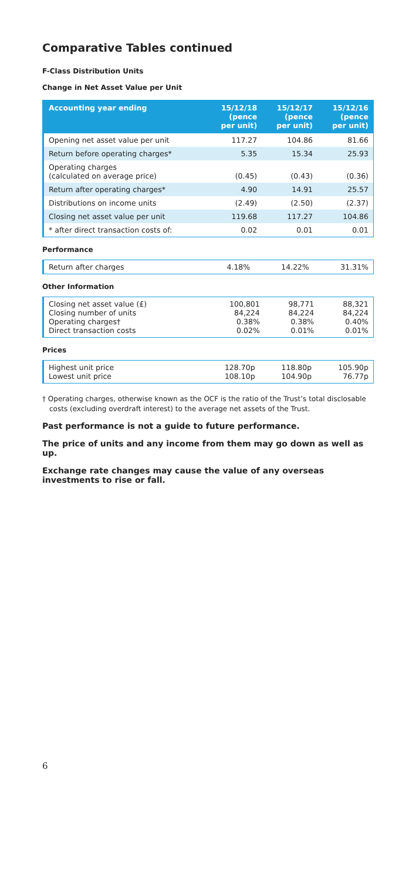Comparative Tables continued
F-Class Distribution Units
Change in Net Asset Value per Unit
| Accounting year ending | 15/12/18 (pence per unit) | 15/12/17 (pence per unit) | 15/12/16 (pence per unit) |
| --- | --- | --- | --- |
| Opening net asset value per unit | 117.27 | 104.86 | 81.66 |
| Return before operating charges* | 5.35 | 15.34 | 25.93 |
| Operating charges (calculated on average price) | (0.45) | (0.43) | (0.36) |
| Return after operating charges* | 4.90 | 14.91 | 25.57 |
| Distributions on income units | (2.49) | (2.50) | (2.37) |
| Closing net asset value per unit | 119.68 | 117.27 | 104.86 |
| * after direct transaction costs of: | 0.02 | 0.01 | 0.01 |
Performance
| Return after charges | 4.18% | 14.22% | 31.31% |
Other Information
| Closing net asset value (£) Closing number of units Operating charges† Direct transaction costs | 100,801 84,224 0.38% 0.02% | 98,771 84,224 0.38% 0.01% | 88,321 84,224 0.40% 0.01% |
Prices
| Highest unit price Lowest unit price | 128.70p 108.10p | 118.80p 104.90p | 105.90p 76.77p |
† Operating charges, otherwise known as the OCF is the ratio of the Trust’s total disclosable costs (excluding overdraft interest) to the average net assets of the Trust.
Past performance is not a guide to future performance.
The price of units and any income from them may go down as well as up.
Exchange rate changes may cause the value of any overseas investments to rise or fall.
6